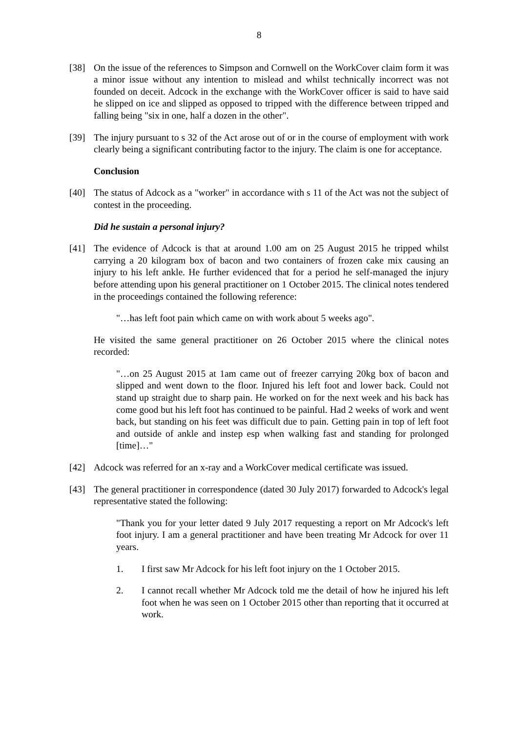8
[38] On the issue of the references to Simpson and Cornwell on the WorkCover claim form it was a minor issue without any intention to mislead and whilst technically incorrect was not founded on deceit. Adcock in the exchange with the WorkCover officer is said to have said he slipped on ice and slipped as opposed to tripped with the difference between tripped and falling being "six in one, half a dozen in the other".
[39] The injury pursuant to s 32 of the Act arose out of or in the course of employment with work clearly being a significant contributing factor to the injury. The claim is one for acceptance.
Conclusion
[40] The status of Adcock as a "worker" in accordance with s 11 of the Act was not the subject of contest in the proceeding.
Did he sustain a personal injury?
[41] The evidence of Adcock is that at around 1.00 am on 25 August 2015 he tripped whilst carrying a 20 kilogram box of bacon and two containers of frozen cake mix causing an injury to his left ankle. He further evidenced that for a period he self-managed the injury before attending upon his general practitioner on 1 October 2015. The clinical notes tendered in the proceedings contained the following reference:
"…has left foot pain which came on with work about 5 weeks ago".
He visited the same general practitioner on 26 October 2015 where the clinical notes recorded:
"…on 25 August 2015 at 1am came out of freezer carrying 20kg box of bacon and slipped and went down to the floor. Injured his left foot and lower back. Could not stand up straight due to sharp pain. He worked on for the next week and his back has come good but his left foot has continued to be painful. Had 2 weeks of work and went back, but standing on his feet was difficult due to pain. Getting pain in top of left foot and outside of ankle and instep esp when walking fast and standing for prolonged [time]…"
[42] Adcock was referred for an x-ray and a WorkCover medical certificate was issued.
[43] The general practitioner in correspondence (dated 30 July 2017) forwarded to Adcock's legal representative stated the following:
"Thank you for your letter dated 9 July 2017 requesting a report on Mr Adcock's left foot injury. I am a general practitioner and have been treating Mr Adcock for over 11 years.
1. I first saw Mr Adcock for his left foot injury on the 1 October 2015.
2. I cannot recall whether Mr Adcock told me the detail of how he injured his left foot when he was seen on 1 October 2015 other than reporting that it occurred at work.